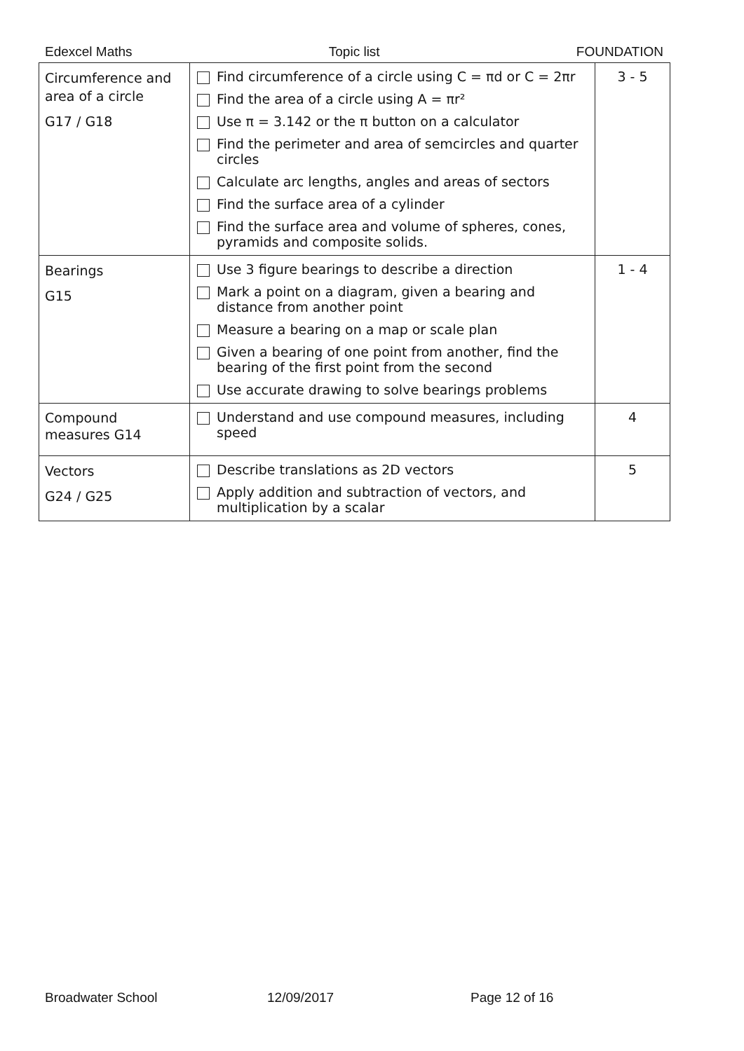Edexcel Maths Topic list FOUNDATION
| Circumference and area of a circle G17 / G18 | Find circumference of a circle using C = πd or C = 2πr Find the area of a circle using A = πr² Use π = 3.142 or the π button on a calculator Find the perimeter and area of semcircles and quarter circles Calculate arc lengths, angles and areas of sectors Find the surface area of a cylinder Find the surface area and volume of spheres, cones, pyramids and composite solids. | 3 - 5 |
| Bearings G15 | Use 3 figure bearings to describe a direction Mark a point on a diagram, given a bearing and distance from another point Measure a bearing on a map or scale plan Given a bearing of one point from another, find the bearing of the first point from the second Use accurate drawing to solve bearings problems | 1 - 4 |
| Compound measures G14 | Understand and use compound measures, including speed | 4 |
| Vectors G24 / G25 | Describe translations as 2D vectors Apply addition and subtraction of vectors, and multiplication by a scalar | 5 |
Broadwater School 12/09/2017 Page 12 of 16